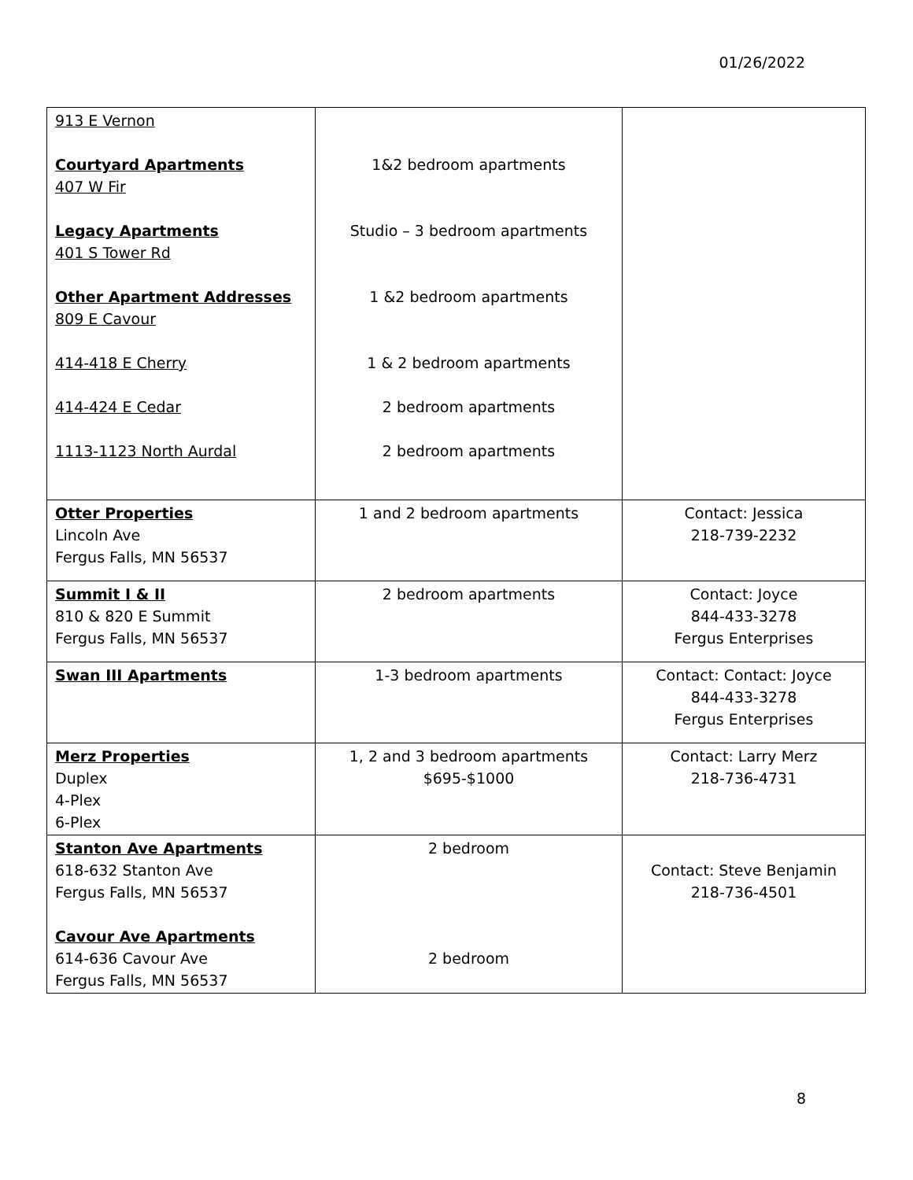01/26/2022
| 913 E Vernon Courtyard Apartments 407 W Fir Legacy Apartments 401 S Tower Rd Other Apartment Addresses 809 E Cavour 414-418 E Cherry 414-424 E Cedar 1113-1123 North Aurdal | 1&2 bedroom apartments Studio – 3 bedroom apartments 1 &2 bedroom apartments 1 & 2 bedroom apartments 2 bedroom apartments 2 bedroom apartments | |
| Otter Properties Lincoln Ave Fergus Falls, MN 56537 | 1 and 2 bedroom apartments | Contact: Jessica 218-739-2232 |
| Summit I & II 810 & 820 E Summit Fergus Falls, MN 56537 | 2 bedroom apartments | Contact: Joyce 844-433-3278 Fergus Enterprises |
| Swan III Apartments | 1-3 bedroom apartments | Contact: Contact: Joyce 844-433-3278 Fergus Enterprises |
| Merz Properties Duplex 4-Plex 6-Plex | 1, 2 and 3 bedroom apartments $695-$1000 | Contact: Larry Merz 218-736-4731 |
| Stanton Ave Apartments 618-632 Stanton Ave Fergus Falls, MN 56537 Cavour Ave Apartments 614-636 Cavour Ave Fergus Falls, MN 56537 | 2 bedroom 2 bedroom | Contact: Steve Benjamin 218-736-4501 |
8